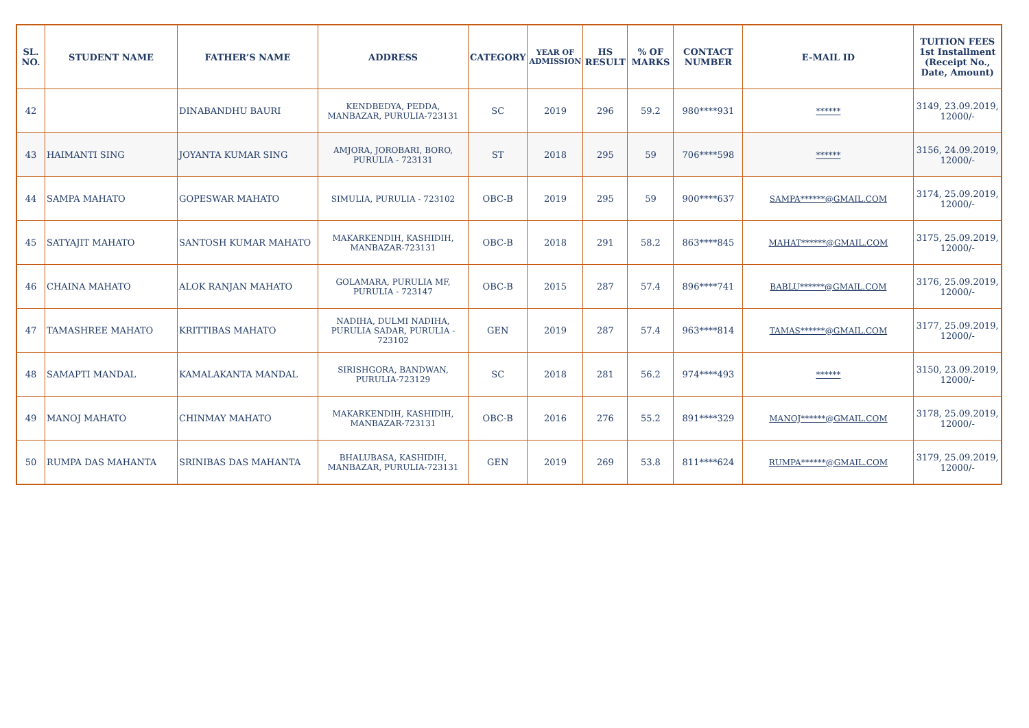| SL. NO. | STUDENT NAME | FATHER’S NAME | ADDRESS | CATEGORY | YEAR OF ADMISSION | HS RESULT | % OF MARKS | CONTACT NUMBER | E-MAIL ID | TUITION FEES 1st Installment (Receipt No., Date, Amount) |
| --- | --- | --- | --- | --- | --- | --- | --- | --- | --- | --- |
| 42 | | DINABANDHU BAURI | KENDBEDYA, PEDDA, MANBAZAR, PURULIA-723131 | SC | 2019 | 296 | 59.2 | 980****931 | ****** | 3149, 23.09.2019, 12000/- |
| 43 | HAIMANTI SING | JOYANTA KUMAR SING | AMJORA, JOROBARI, BORO, PURULIA - 723131 | ST | 2018 | 295 | 59 | 706****598 | ****** | 3156, 24.09.2019, 12000/- |
| 44 | SAMPA MAHATO | GOPESWAR MAHATO | SIMULIA, PURULIA - 723102 | OBC-B | 2019 | 295 | 59 | 900****637 | SAMPA******@GMAIL.COM | 3174, 25.09.2019, 12000/- |
| 45 | SATYAJIT MAHATO | SANTOSH KUMAR MAHATO | MAKARKENDIH, KASHIDIH, MANBAZAR-723131 | OBC-B | 2018 | 291 | 58.2 | 863****845 | MAHAT******@GMAIL.COM | 3175, 25.09.2019, 12000/- |
| 46 | CHAINA MAHATO | ALOK RANJAN MAHATO | GOLAMARA, PURULIA MF, PURULIA - 723147 | OBC-B | 2015 | 287 | 57.4 | 896****741 | BABLU******@GMAIL.COM | 3176, 25.09.2019, 12000/- |
| 47 | TAMASHREE MAHATO | KRITTIBAS MAHATO | NADIHA, DULMI NADIHA, PURULIA SADAR, PURULIA - 723102 | GEN | 2019 | 287 | 57.4 | 963****814 | TAMAS******@GMAIL.COM | 3177, 25.09.2019, 12000/- |
| 48 | SAMAPTI MANDAL | KAMALAKANTA MANDAL | SIRISHGORA, BANDWAN, PURULIA-723129 | SC | 2018 | 281 | 56.2 | 974****493 | ****** | 3150, 23.09.2019, 12000/- |
| 49 | MANOJ MAHATO | CHINMAY MAHATO | MAKARKENDIH, KASHIDIH, MANBAZAR-723131 | OBC-B | 2016 | 276 | 55.2 | 891****329 | MANOJ******@GMAIL.COM | 3178, 25.09.2019, 12000/- |
| 50 | RUMPA DAS MAHANTA | SRINIBAS DAS MAHANTA | BHALUBASA, KASHIDIH, MANBAZAR, PURULIA-723131 | GEN | 2019 | 269 | 53.8 | 811****624 | RUMPA******@GMAIL.COM | 3179, 25.09.2019, 12000/- |